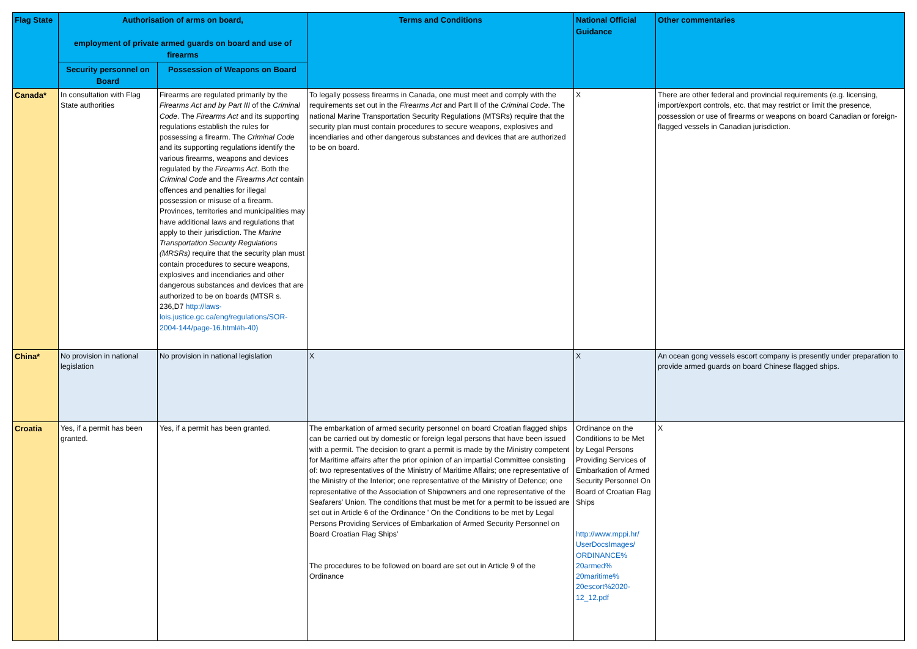| Flag State | Authorisation of arms on board, employment of private armed guards on board and use of firearms | | Terms and Conditions | National Official Guidance | Other commentaries |
| --- | --- | --- | --- | --- | --- |
| | Security personnel on Board | Possession of Weapons on Board | | | |
| Canada* | In consultation with Flag State authorities | Firearms are regulated primarily by the Firearms Act and by Part III of the Criminal Code . The Firearms Act and its supporting regulations establish the rules for possessing a firearm. The Criminal Code and its supporting regulations identify the various firearms, weapons and devices regulated by the Firearms Act . Both the Criminal Code and the Firearms Act contain offences and penalties for illegal possession or misuse of a firearm. Provinces, territories and municipalities may have additional laws and regulations that apply to their jurisdiction. The Marine Transportation Security Regulations (MRSRs) require that the security plan must contain procedures to secure weapons, explosives and incendiaries and other dangerous substances and devices that are authorized to be on boards (MTSR s. 236,D7 http://laws-lois.justice.gc.ca/eng/regulations/SOR-2004-144/page-16.html#h-40) | To legally possess firearms in Canada, one must meet and comply with the requirements set out in the Firearms Act and Part II of the Criminal Code . The national Marine Transportation Security Regulations (MTSRs) require that the security plan must contain procedures to secure weapons, explosives and incendiaries and other dangerous substances and devices that are authorized to be on board. | X | There are other federal and provincial requirements (e.g. licensing, import/export controls, etc. that may restrict or limit the presence, possession or use of firearms or weapons on board Canadian or foreign-flagged vessels in Canadian jurisdiction. |
| China* | No provision in national legislation | No provision in national legislation | X | X | An ocean gong vessels escort company is presently under preparation to provide armed guards on board Chinese flagged ships. |
| Croatia | Yes, if a permit has been granted. | Yes, if a permit has been granted. | The embarkation of armed security personnel on board Croatian flagged ships can be carried out by domestic or foreign legal persons that have been issued with a permit. The decision to grant a permit is made by the Ministry competent for Maritime affairs after the prior opinion of an impartial Committee consisting of: two representatives of the Ministry of Maritime Affairs; one representative of the Ministry of the Interior; one representative of the Ministry of Defence; one representative of the Association of Shipowners and one representative of the Seafarers' Union. The conditions that must be met for a permit to be issued are set out in Article 6 of the Ordinance ' On the Conditions to be met by Legal Persons Providing Services of Embarkation of Armed Security Personnel on Board Croatian Flag Ships' The procedures to be followed on board are set out in Article 9 of the Ordinance | Ordinance on the Conditions to be Met by Legal Persons Providing Services of Embarkation of Armed Security Personnel On Board of Croatian Flag Ships http://www.mppi.hr/ UserDocsImages/ ORDINANCE% 20armed% 20maritime% 20escort%2020-12_12.pdf | X |